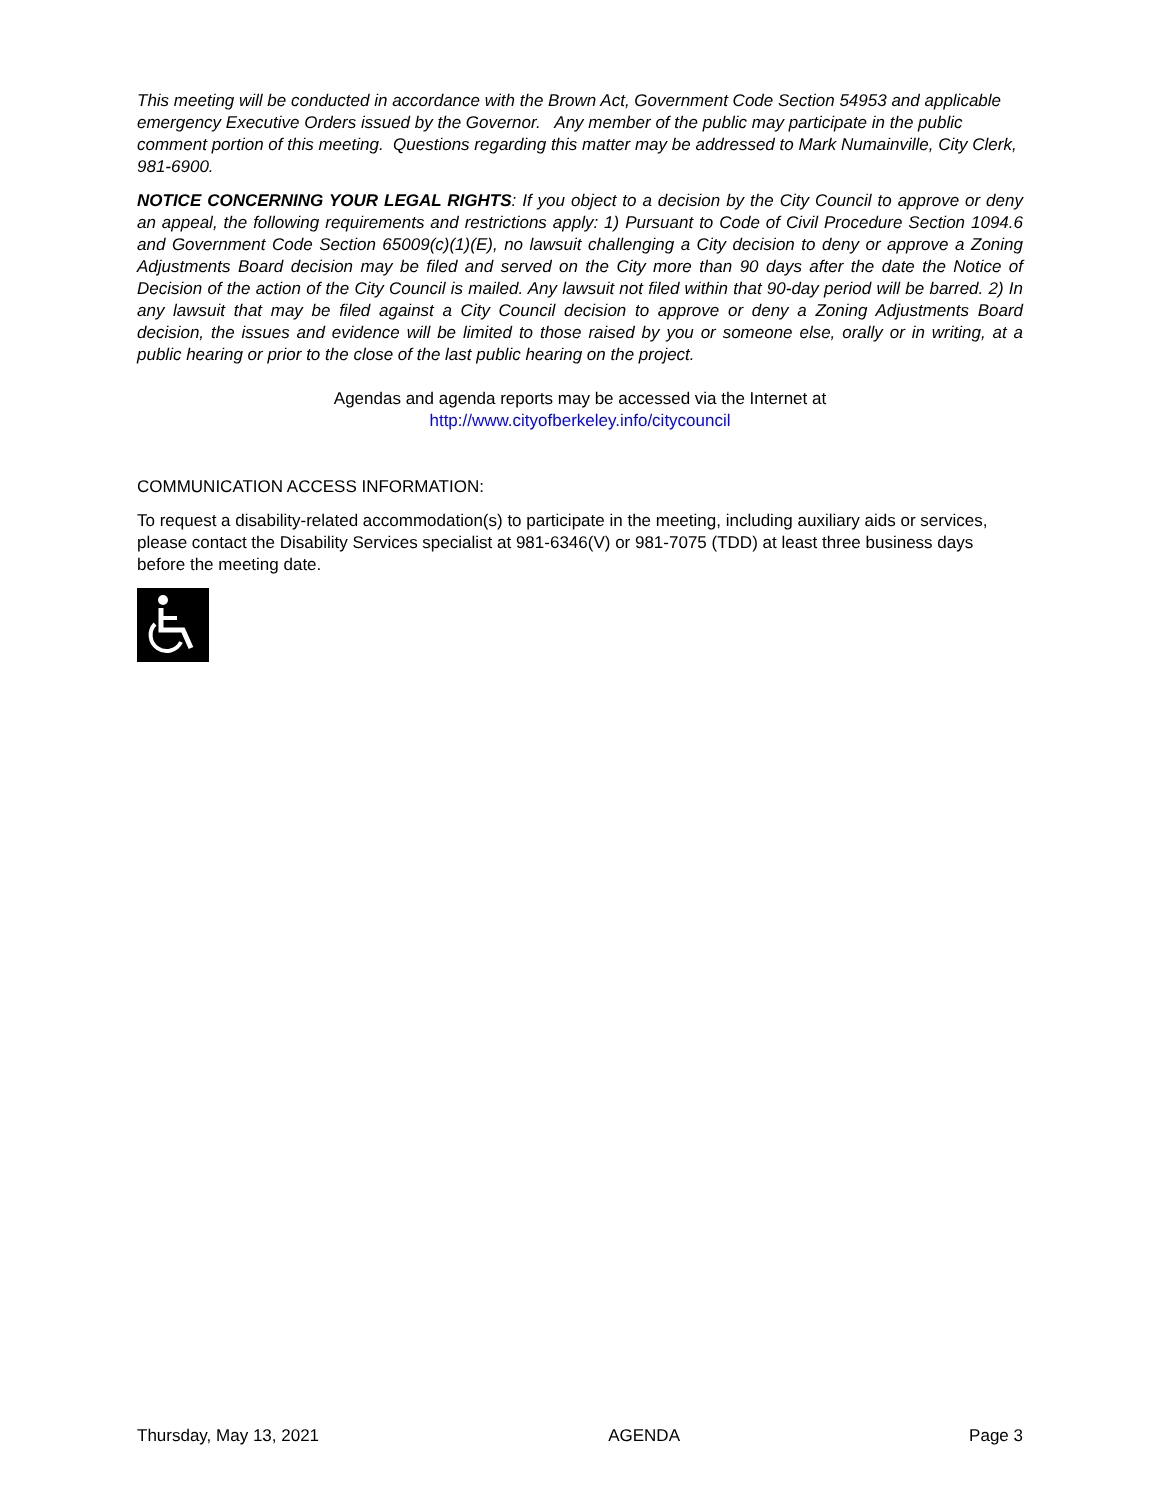This meeting will be conducted in accordance with the Brown Act, Government Code Section 54953 and applicable emergency Executive Orders issued by the Governor. Any member of the public may participate in the public comment portion of this meeting. Questions regarding this matter may be addressed to Mark Numainville, City Clerk, 981-6900.
NOTICE CONCERNING YOUR LEGAL RIGHTS: If you object to a decision by the City Council to approve or deny an appeal, the following requirements and restrictions apply: 1) Pursuant to Code of Civil Procedure Section 1094.6 and Government Code Section 65009(c)(1)(E), no lawsuit challenging a City decision to deny or approve a Zoning Adjustments Board decision may be filed and served on the City more than 90 days after the date the Notice of Decision of the action of the City Council is mailed. Any lawsuit not filed within that 90-day period will be barred. 2) In any lawsuit that may be filed against a City Council decision to approve or deny a Zoning Adjustments Board decision, the issues and evidence will be limited to those raised by you or someone else, orally or in writing, at a public hearing or prior to the close of the last public hearing on the project.
Agendas and agenda reports may be accessed via the Internet at
http://www.cityofberkeley.info/citycouncil
COMMUNICATION ACCESS INFORMATION:
To request a disability-related accommodation(s) to participate in the meeting, including auxiliary aids or services, please contact the Disability Services specialist at 981-6346(V) or 981-7075 (TDD) at least three business days before the meeting date.
Thursday, May 13, 2021 AGENDA Page 3